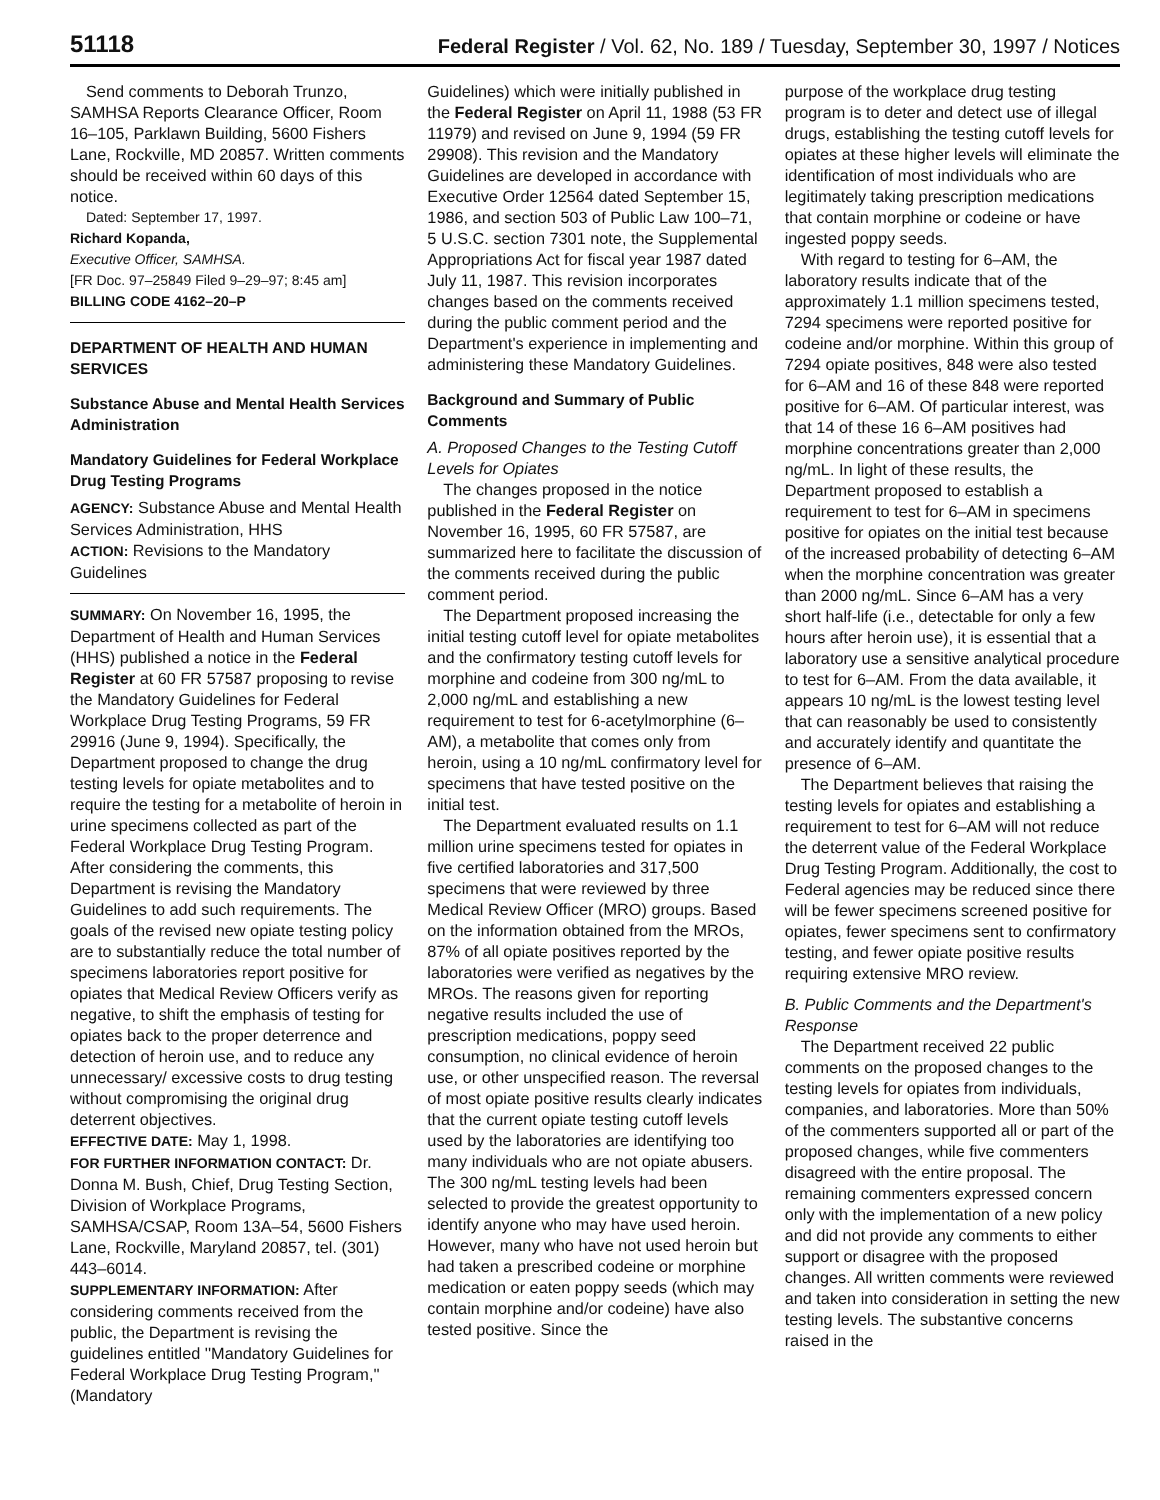51118
Federal Register / Vol. 62, No. 189 / Tuesday, September 30, 1997 / Notices
Send comments to Deborah Trunzo, SAMHSA Reports Clearance Officer, Room 16–105, Parklawn Building, 5600 Fishers Lane, Rockville, MD 20857. Written comments should be received within 60 days of this notice.
Dated: September 17, 1997.
Richard Kopanda,
Executive Officer, SAMHSA.
[FR Doc. 97–25849 Filed 9–29–97; 8:45 am]
BILLING CODE 4162–20–P
DEPARTMENT OF HEALTH AND HUMAN SERVICES
Substance Abuse and Mental Health Services Administration
Mandatory Guidelines for Federal Workplace Drug Testing Programs
AGENCY: Substance Abuse and Mental Health Services Administration, HHS
ACTION: Revisions to the Mandatory Guidelines
SUMMARY: On November 16, 1995, the Department of Health and Human Services (HHS) published a notice in the Federal Register at 60 FR 57587 proposing to revise the Mandatory Guidelines for Federal Workplace Drug Testing Programs, 59 FR 29916 (June 9, 1994). Specifically, the Department proposed to change the drug testing levels for opiate metabolites and to require the testing for a metabolite of heroin in urine specimens collected as part of the Federal Workplace Drug Testing Program. After considering the comments, this Department is revising the Mandatory Guidelines to add such requirements. The goals of the revised new opiate testing policy are to substantially reduce the total number of specimens laboratories report positive for opiates that Medical Review Officers verify as negative, to shift the emphasis of testing for opiates back to the proper deterrence and detection of heroin use, and to reduce any unnecessary/ excessive costs to drug testing without compromising the original drug deterrent objectives.
EFFECTIVE DATE: May 1, 1998.
FOR FURTHER INFORMATION CONTACT: Dr. Donna M. Bush, Chief, Drug Testing Section, Division of Workplace Programs, SAMHSA/CSAP, Room 13A–54, 5600 Fishers Lane, Rockville, Maryland 20857, tel. (301) 443–6014.
SUPPLEMENTARY INFORMATION: After considering comments received from the public, the Department is revising the guidelines entitled ''Mandatory Guidelines for Federal Workplace Drug Testing Program,'' (Mandatory
Guidelines) which were initially published in the Federal Register on April 11, 1988 (53 FR 11979) and revised on June 9, 1994 (59 FR 29908). This revision and the Mandatory Guidelines are developed in accordance with Executive Order 12564 dated September 15, 1986, and section 503 of Public Law 100–71, 5 U.S.C. section 7301 note, the Supplemental Appropriations Act for fiscal year 1987 dated July 11, 1987. This revision incorporates changes based on the comments received during the public comment period and the Department's experience in implementing and administering these Mandatory Guidelines.
Background and Summary of Public Comments
A. Proposed Changes to the Testing Cutoff Levels for Opiates
The changes proposed in the notice published in the Federal Register on November 16, 1995, 60 FR 57587, are summarized here to facilitate the discussion of the comments received during the public comment period.
The Department proposed increasing the initial testing cutoff level for opiate metabolites and the confirmatory testing cutoff levels for morphine and codeine from 300 ng/mL to 2,000 ng/mL and establishing a new requirement to test for 6-acetylmorphine (6–AM), a metabolite that comes only from heroin, using a 10 ng/mL confirmatory level for specimens that have tested positive on the initial test.
The Department evaluated results on 1.1 million urine specimens tested for opiates in five certified laboratories and 317,500 specimens that were reviewed by three Medical Review Officer (MRO) groups. Based on the information obtained from the MROs, 87% of all opiate positives reported by the laboratories were verified as negatives by the MROs. The reasons given for reporting negative results included the use of prescription medications, poppy seed consumption, no clinical evidence of heroin use, or other unspecified reason. The reversal of most opiate positive results clearly indicates that the current opiate testing cutoff levels used by the laboratories are identifying too many individuals who are not opiate abusers. The 300 ng/mL testing levels had been selected to provide the greatest opportunity to identify anyone who may have used heroin. However, many who have not used heroin but had taken a prescribed codeine or morphine medication or eaten poppy seeds (which may contain morphine and/or codeine) have also tested positive. Since the
purpose of the workplace drug testing program is to deter and detect use of illegal drugs, establishing the testing cutoff levels for opiates at these higher levels will eliminate the identification of most individuals who are legitimately taking prescription medications that contain morphine or codeine or have ingested poppy seeds.
With regard to testing for 6–AM, the laboratory results indicate that of the approximately 1.1 million specimens tested, 7294 specimens were reported positive for codeine and/or morphine. Within this group of 7294 opiate positives, 848 were also tested for 6–AM and 16 of these 848 were reported positive for 6–AM. Of particular interest, was that 14 of these 16 6–AM positives had morphine concentrations greater than 2,000 ng/mL. In light of these results, the Department proposed to establish a requirement to test for 6–AM in specimens positive for opiates on the initial test because of the increased probability of detecting 6–AM when the morphine concentration was greater than 2000 ng/mL. Since 6–AM has a very short half-life (i.e., detectable for only a few hours after heroin use), it is essential that a laboratory use a sensitive analytical procedure to test for 6–AM. From the data available, it appears 10 ng/mL is the lowest testing level that can reasonably be used to consistently and accurately identify and quantitate the presence of 6–AM.
The Department believes that raising the testing levels for opiates and establishing a requirement to test for 6–AM will not reduce the deterrent value of the Federal Workplace Drug Testing Program. Additionally, the cost to Federal agencies may be reduced since there will be fewer specimens screened positive for opiates, fewer specimens sent to confirmatory testing, and fewer opiate positive results requiring extensive MRO review.
B. Public Comments and the Department's Response
The Department received 22 public comments on the proposed changes to the testing levels for opiates from individuals, companies, and laboratories. More than 50% of the commenters supported all or part of the proposed changes, while five commenters disagreed with the entire proposal. The remaining commenters expressed concern only with the implementation of a new policy and did not provide any comments to either support or disagree with the proposed changes. All written comments were reviewed and taken into consideration in setting the new testing levels. The substantive concerns raised in the